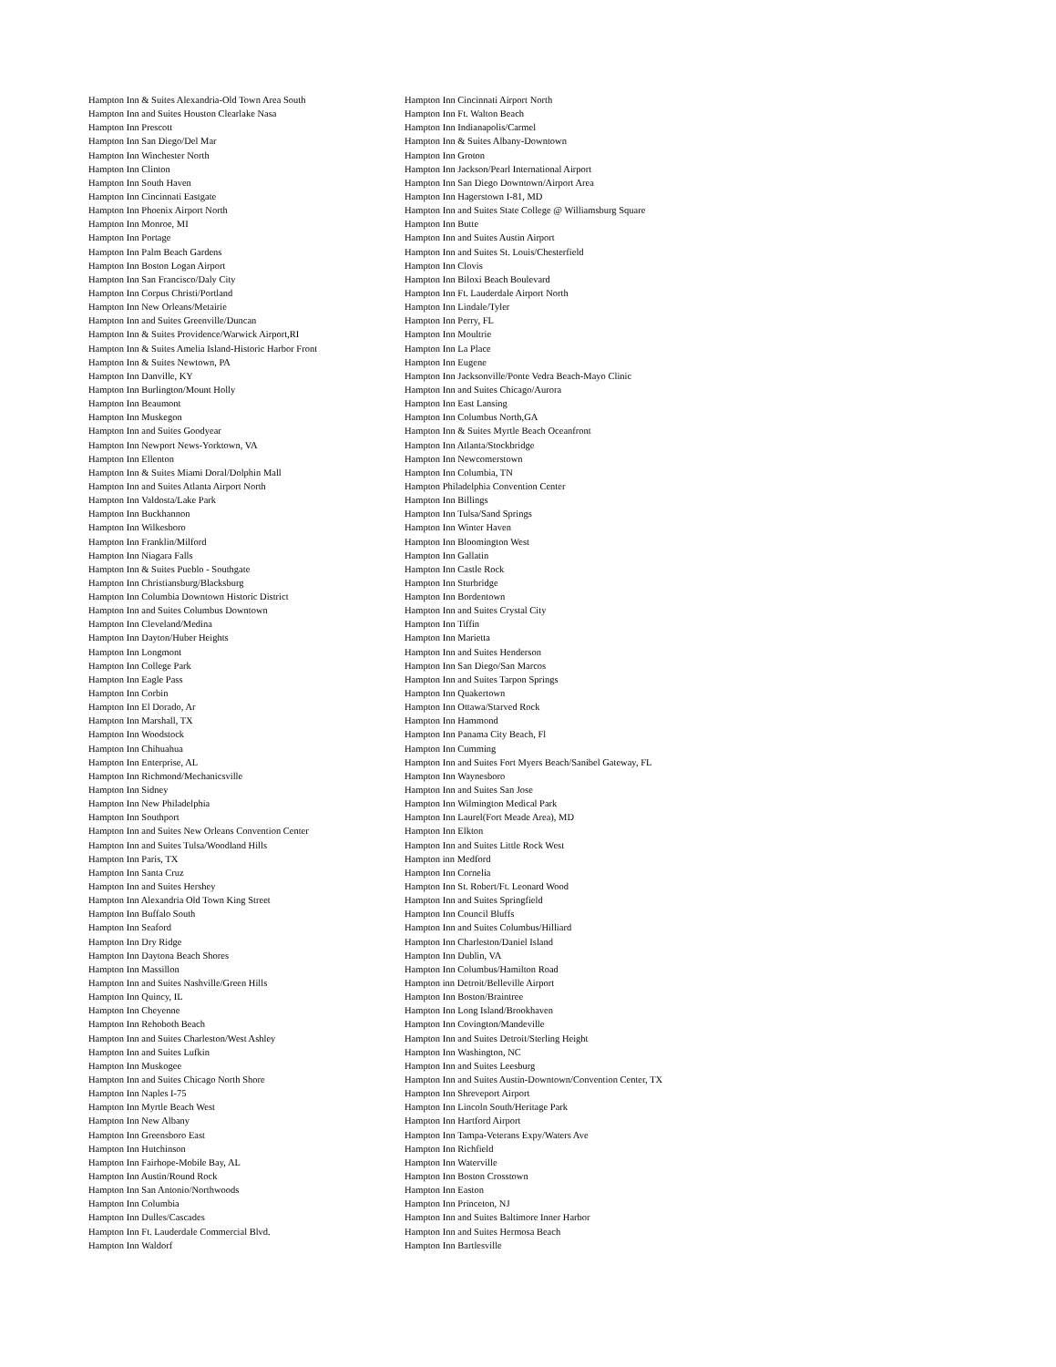| Hampton Inn & Suites Alexandria-Old Town Area South | Hampton Inn Cincinnati Airport North |
| Hampton Inn and Suites Houston Clearlake Nasa | Hampton Inn Ft. Walton Beach |
| Hampton Inn Prescott | Hampton Inn Indianapolis/Carmel |
| Hampton Inn San Diego/Del Mar | Hampton Inn & Suites Albany-Downtown |
| Hampton Inn Winchester North | Hampton Inn Groton |
| Hampton Inn Clinton | Hampton Inn Jackson/Pearl International Airport |
| Hampton Inn South Haven | Hampton Inn San Diego Downtown/Airport Area |
| Hampton Inn Cincinnati Eastgate | Hampton Inn Hagerstown I-81, MD |
| Hampton Inn Phoenix Airport North | Hampton Inn and Suites State College @ Williamsburg Square |
| Hampton Inn Monroe, MI | Hampton Inn Butte |
| Hampton Inn Portage | Hampton Inn and Suites Austin Airport |
| Hampton Inn Palm Beach Gardens | Hampton Inn and Suites St. Louis/Chesterfield |
| Hampton Inn Boston Logan Airport | Hampton Inn Clovis |
| Hampton Inn San Francisco/Daly City | Hampton Inn Biloxi Beach Boulevard |
| Hampton Inn Corpus Christi/Portland | Hampton Inn Ft. Lauderdale Airport North |
| Hampton Inn New Orleans/Metairie | Hampton Inn Lindale/Tyler |
| Hampton Inn and Suites Greenville/Duncan | Hampton Inn Perry, FL |
| Hampton Inn & Suites Providence/Warwick Airport,RI | Hampton Inn Moultrie |
| Hampton Inn & Suites Amelia Island-Historic Harbor Front | Hampton Inn La Place |
| Hampton Inn & Suites Newtown, PA | Hampton Inn Eugene |
| Hampton Inn Danville, KY | Hampton Inn Jacksonville/Ponte Vedra Beach-Mayo Clinic |
| Hampton Inn Burlington/Mount Holly | Hampton Inn and Suites Chicago/Aurora |
| Hampton Inn Beaumont | Hampton Inn East Lansing |
| Hampton Inn Muskegon | Hampton Inn Columbus North,GA |
| Hampton Inn and Suites Goodyear | Hampton Inn & Suites Myrtle Beach Oceanfront |
| Hampton Inn Newport News-Yorktown, VA | Hampton Inn Atlanta/Stockbridge |
| Hampton Inn Ellenton | Hampton Inn Newcomerstown |
| Hampton Inn & Suites Miami Doral/Dolphin Mall | Hampton Inn Columbia, TN |
| Hampton Inn and Suites Atlanta Airport North | Hampton Philadelphia Convention Center |
| Hampton Inn Valdosta/Lake Park | Hampton Inn Billings |
| Hampton Inn Buckhannon | Hampton Inn Tulsa/Sand Springs |
| Hampton Inn Wilkesboro | Hampton Inn Winter Haven |
| Hampton Inn Franklin/Milford | Hampton Inn Bloomington West |
| Hampton Inn Niagara Falls | Hampton Inn Gallatin |
| Hampton Inn & Suites Pueblo - Southgate | Hampton Inn Castle Rock |
| Hampton Inn Christiansburg/Blacksburg | Hampton Inn Sturbridge |
| Hampton Inn Columbia Downtown Historic District | Hampton Inn Bordentown |
| Hampton Inn and Suites Columbus Downtown | Hampton Inn and Suites Crystal City |
| Hampton Inn Cleveland/Medina | Hampton Inn Tiffin |
| Hampton Inn Dayton/Huber Heights | Hampton Inn Marietta |
| Hampton Inn Longmont | Hampton Inn and Suites Henderson |
| Hampton Inn College Park | Hampton Inn San Diego/San Marcos |
| Hampton Inn Eagle Pass | Hampton Inn and Suites Tarpon Springs |
| Hampton Inn Corbin | Hampton Inn Quakertown |
| Hampton Inn El Dorado, Ar | Hampton Inn Ottawa/Starved Rock |
| Hampton Inn Marshall, TX | Hampton Inn Hammond |
| Hampton Inn Woodstock | Hampton Inn Panama City Beach, Fl |
| Hampton Inn Chihuahua | Hampton Inn Cumming |
| Hampton Inn Enterprise, AL | Hampton Inn and Suites Fort Myers Beach/Sanibel Gateway, FL |
| Hampton Inn Richmond/Mechanicsville | Hampton Inn Waynesboro |
| Hampton Inn Sidney | Hampton Inn and Suites San Jose |
| Hampton Inn New Philadelphia | Hampton Inn Wilmington Medical Park |
| Hampton Inn Southport | Hampton Inn Laurel(Fort Meade Area), MD |
| Hampton Inn and Suites New Orleans Convention Center | Hampton Inn Elkton |
| Hampton Inn and Suites Tulsa/Woodland Hills | Hampton Inn and Suites Little Rock West |
| Hampton Inn Paris, TX | Hampton inn Medford |
| Hampton Inn Santa Cruz | Hampton Inn Cornelia |
| Hampton Inn and Suites Hershey | Hampton Inn St. Robert/Ft. Leonard Wood |
| Hampton Inn Alexandria Old Town King Street | Hampton Inn and Suites Springfield |
| Hampton Inn Buffalo South | Hampton Inn Council Bluffs |
| Hampton Inn Seaford | Hampton Inn and Suites Columbus/Hilliard |
| Hampton Inn Dry Ridge | Hampton Inn Charleston/Daniel Island |
| Hampton Inn Daytona Beach Shores | Hampton Inn Dublin, VA |
| Hampton Inn Massillon | Hampton Inn Columbus/Hamilton Road |
| Hampton Inn and Suites Nashville/Green Hills | Hampton inn Detroit/Belleville Airport |
| Hampton Inn Quincy, IL | Hampton Inn Boston/Braintree |
| Hampton Inn Cheyenne | Hampton Inn Long Island/Brookhaven |
| Hampton Inn Rehoboth Beach | Hampton Inn Covington/Mandeville |
| Hampton Inn and Suites Charleston/West Ashley | Hampton Inn and Suites Detroit/Sterling Height |
| Hampton Inn and Suites Lufkin | Hampton Inn Washington, NC |
| Hampton Inn Muskogee | Hampton Inn and Suites Leesburg |
| Hampton Inn and Suites Chicago North Shore | Hampton Inn and Suites Austin-Downtown/Convention Center, TX |
| Hampton Inn Naples I-75 | Hampton Inn Shreveport Airport |
| Hampton Inn Myrtle Beach West | Hampton Inn Lincoln South/Heritage Park |
| Hampton Inn New Albany | Hampton Inn Hartford Airport |
| Hampton Inn Greensboro East | Hampton Inn Tampa-Veterans Expy/Waters Ave |
| Hampton Inn Hutchinson | Hampton Inn Richfield |
| Hampton Inn Fairhope-Mobile Bay, AL | Hampton Inn Waterville |
| Hampton Inn Austin/Round Rock | Hampton Inn Boston Crosstown |
| Hampton Inn San Antonio/Northwoods | Hampton Inn Easton |
| Hampton Inn Columbia | Hampton Inn Princeton, NJ |
| Hampton Inn Dulles/Cascades | Hampton Inn and Suites Baltimore Inner Harbor |
| Hampton Inn Ft. Lauderdale Commercial Blvd. | Hampton Inn and Suites Hermosa Beach |
| Hampton Inn Waldorf | Hampton Inn Bartlesville |